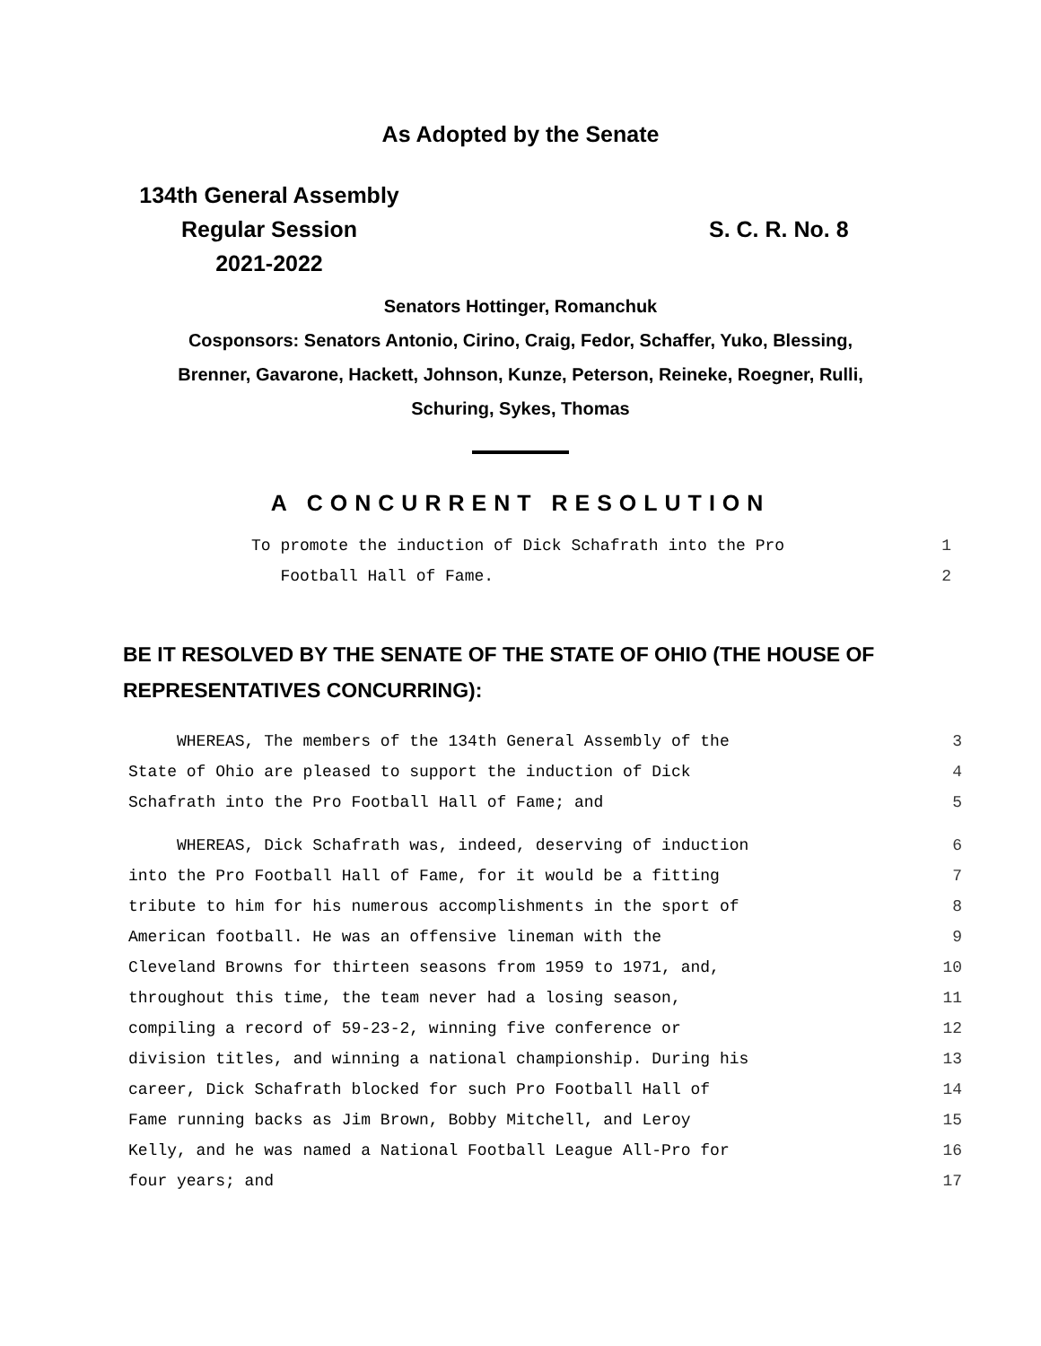As Adopted by the Senate
134th General Assembly
Regular Session
2021-2022
S. C. R. No. 8
Senators Hottinger, Romanchuk
Cosponsors: Senators Antonio, Cirino, Craig, Fedor, Schaffer, Yuko, Blessing,
Brenner, Gavarone, Hackett, Johnson, Kunze, Peterson, Reineke, Roegner, Rulli,
Schuring, Sykes, Thomas
A CONCURRENT RESOLUTION
To promote the induction of Dick Schafrath into the Pro 1
Football Hall of Fame. 2
BE IT RESOLVED BY THE SENATE OF THE STATE OF OHIO (THE HOUSE OF REPRESENTATIVES CONCURRING):
WHEREAS, The members of the 134th General Assembly of the 3
State of Ohio are pleased to support the induction of Dick 4
Schafrath into the Pro Football Hall of Fame; and 5
WHEREAS, Dick Schafrath was, indeed, deserving of induction 6
into the Pro Football Hall of Fame, for it would be a fitting 7
tribute to him for his numerous accomplishments in the sport of 8
American football. He was an offensive lineman with the 9
Cleveland Browns for thirteen seasons from 1959 to 1971, and, 10
throughout this time, the team never had a losing season, 11
compiling a record of 59-23-2, winning five conference or 12
division titles, and winning a national championship. During his 13
career, Dick Schafrath blocked for such Pro Football Hall of 14
Fame running backs as Jim Brown, Bobby Mitchell, and Leroy 15
Kelly, and he was named a National Football League All-Pro for 16
four years; and 17